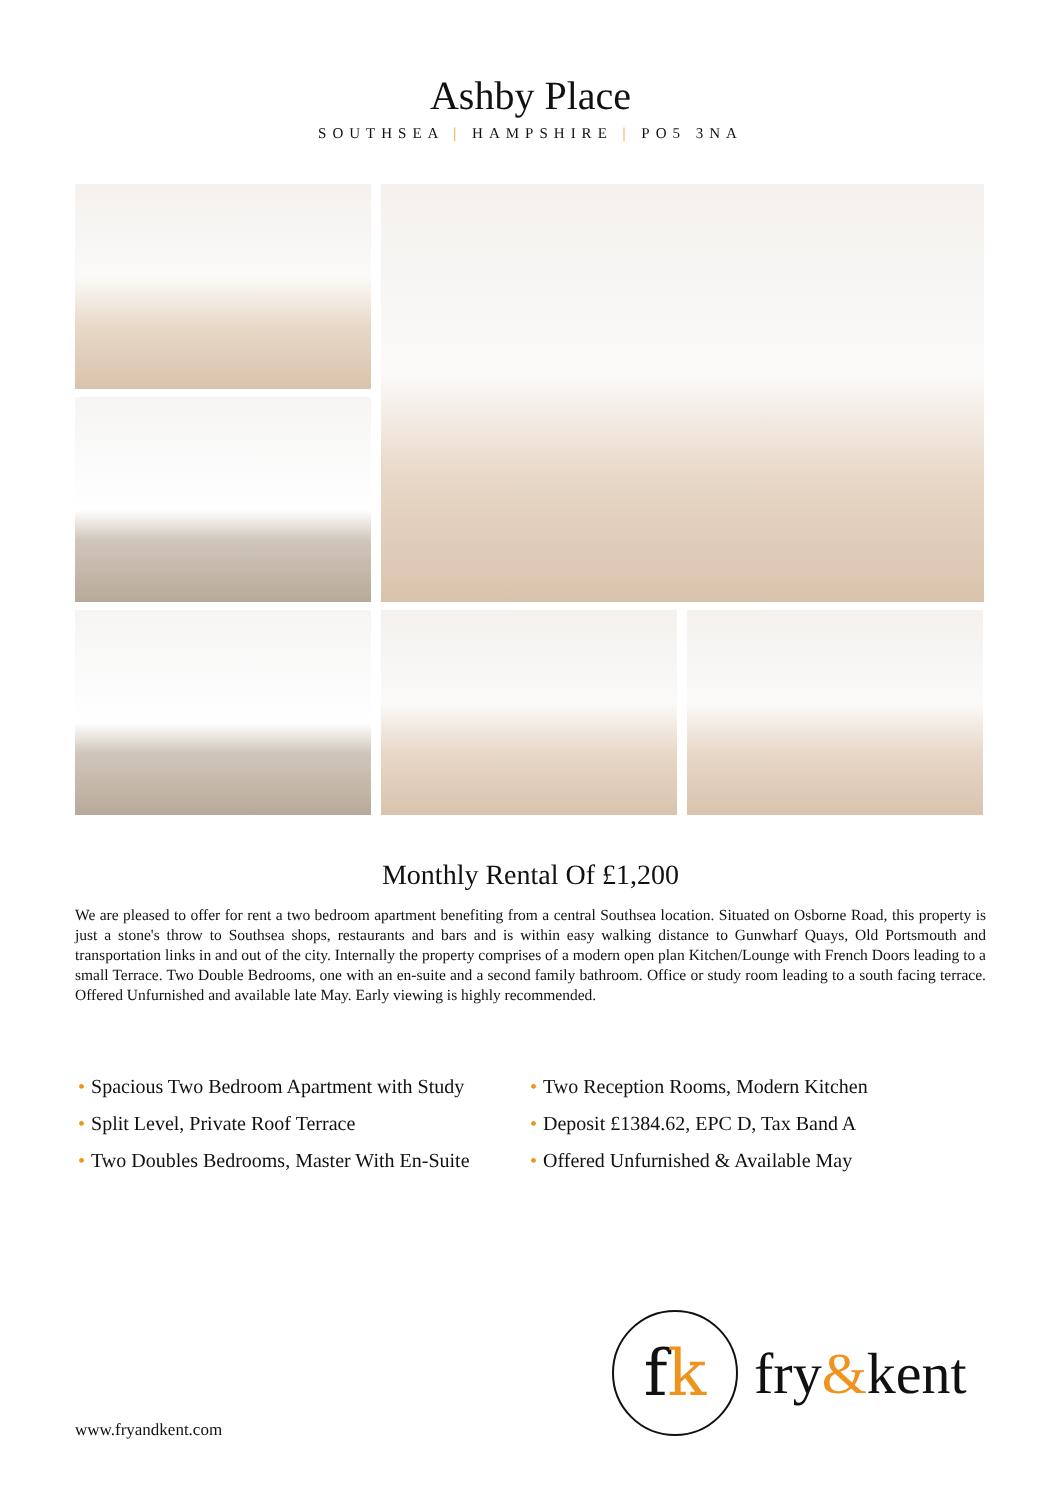Ashby Place
SOUTHSEA | HAMPSHIRE | PO5 3NA
Monthly Rental Of £1,200
We are pleased to offer for rent a two bedroom apartment benefiting from a central Southsea location. Situated on Osborne Road, this property is just a stone's throw to Southsea shops, restaurants and bars and is within easy walking distance to Gunwharf Quays, Old Portsmouth and transportation links in and out of the city. Internally the property comprises of a modern open plan Kitchen/Lounge with French Doors leading to a small Terrace. Two Double Bedrooms, one with an en-suite and a second family bathroom. Office or study room leading to a south facing terrace. Offered Unfurnished and available late May. Early viewing is highly recommended.
• Spacious Two Bedroom Apartment with Study
• Split Level, Private Roof Terrace
• Two Doubles Bedrooms, Master With En-Suite
• Two Reception Rooms, Modern Kitchen
• Deposit £1384.62, EPC D, Tax Band A
• Offered Unfurnished & Available May
www.fryandkent.com
f k
fry&kent